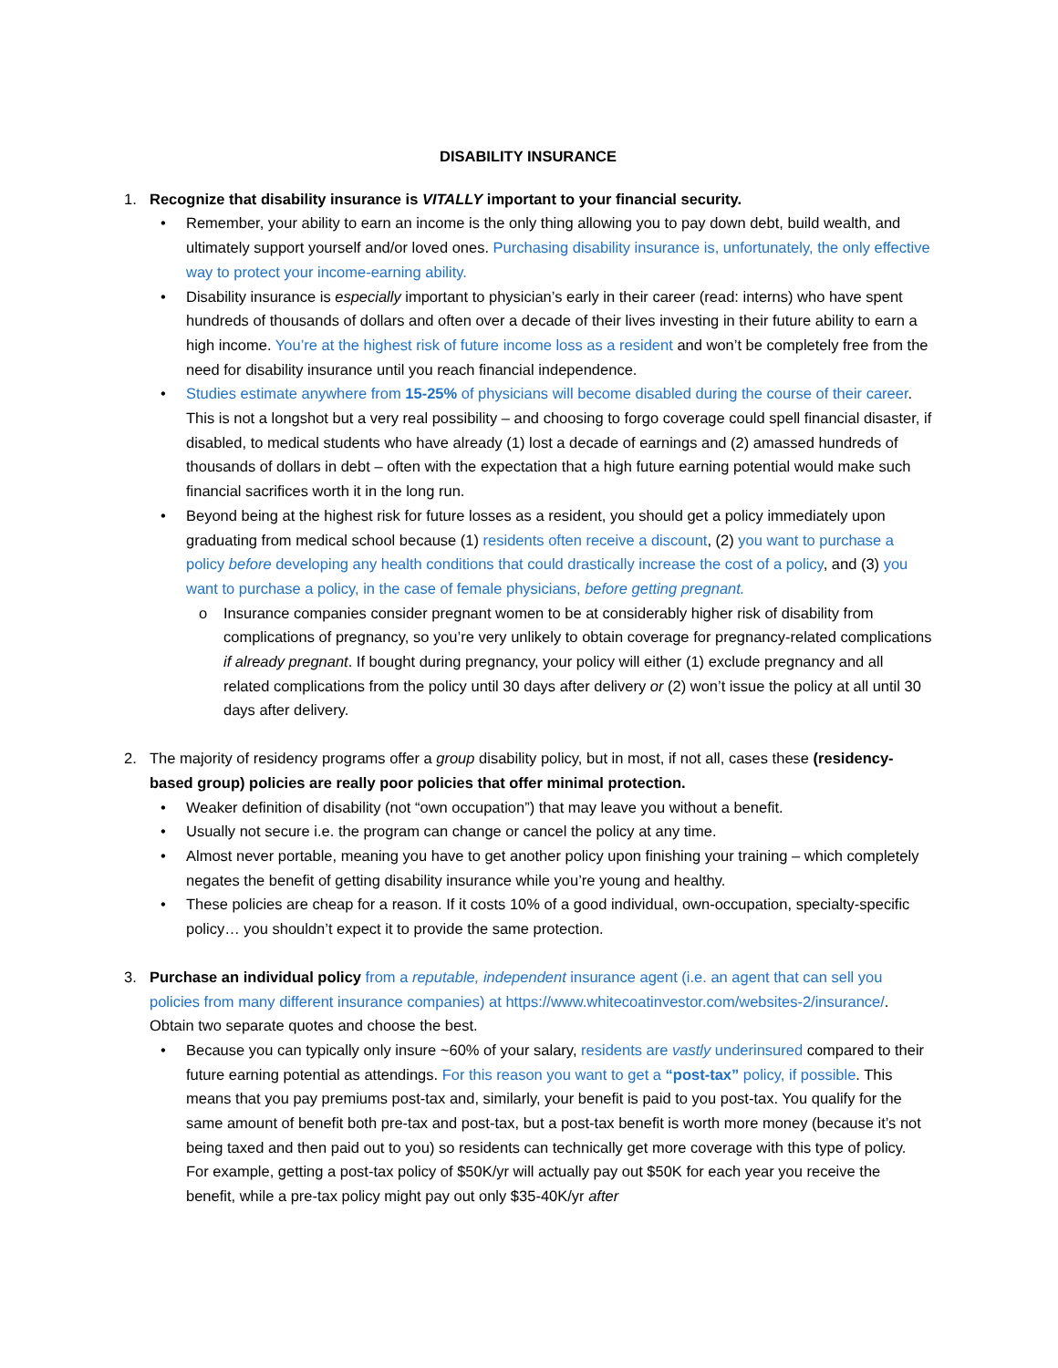DISABILITY INSURANCE
1. Recognize that disability insurance is VITALLY important to your financial security.
• Remember, your ability to earn an income is the only thing allowing you to pay down debt, build wealth, and ultimately support yourself and/or loved ones. Purchasing disability insurance is, unfortunately, the only effective way to protect your income-earning ability.
• Disability insurance is especially important to physician’s early in their career (read: interns) who have spent hundreds of thousands of dollars and often over a decade of their lives investing in their future ability to earn a high income. You’re at the highest risk of future income loss as a resident and won’t be completely free from the need for disability insurance until you reach financial independence.
• Studies estimate anywhere from 15-25% of physicians will become disabled during the course of their career. This is not a longshot but a very real possibility – and choosing to forgo coverage could spell financial disaster, if disabled, to medical students who have already (1) lost a decade of earnings and (2) amassed hundreds of thousands of dollars in debt – often with the expectation that a high future earning potential would make such financial sacrifices worth it in the long run.
• Beyond being at the highest risk for future losses as a resident, you should get a policy immediately upon graduating from medical school because (1) residents often receive a discount, (2) you want to purchase a policy before developing any health conditions that could drastically increase the cost of a policy, and (3) you want to purchase a policy, in the case of female physicians, before getting pregnant.
o Insurance companies consider pregnant women to be at considerably higher risk of disability from complications of pregnancy, so you’re very unlikely to obtain coverage for pregnancy-related complications if already pregnant. If bought during pregnancy, your policy will either (1) exclude pregnancy and all related complications from the policy until 30 days after delivery or (2) won’t issue the policy at all until 30 days after delivery.
2. The majority of residency programs offer a group disability policy, but in most, if not all, cases these (residency-based group) policies are really poor policies that offer minimal protection.
• Weaker definition of disability (not “own occupation”) that may leave you without a benefit.
• Usually not secure i.e. the program can change or cancel the policy at any time.
• Almost never portable, meaning you have to get another policy upon finishing your training – which completely negates the benefit of getting disability insurance while you’re young and healthy.
• These policies are cheap for a reason. If it costs 10% of a good individual, own-occupation, specialty-specific policy… you shouldn’t expect it to provide the same protection.
3. Purchase an individual policy from a reputable, independent insurance agent (i.e. an agent that can sell you policies from many different insurance companies) at https://www.whitecoatinvestor.com/websites-2/insurance/. Obtain two separate quotes and choose the best.
• Because you can typically only insure ~60% of your salary, residents are vastly underinsured compared to their future earning potential as attendings. For this reason you want to get a “post-tax” policy, if possible. This means that you pay premiums post-tax and, similarly, your benefit is paid to you post-tax. You qualify for the same amount of benefit both pre-tax and post-tax, but a post-tax benefit is worth more money (because it’s not being taxed and then paid out to you) so residents can technically get more coverage with this type of policy. For example, getting a post-tax policy of $50K/yr will actually pay out $50K for each year you receive the benefit, while a pre-tax policy might pay out only $35-40K/yr after